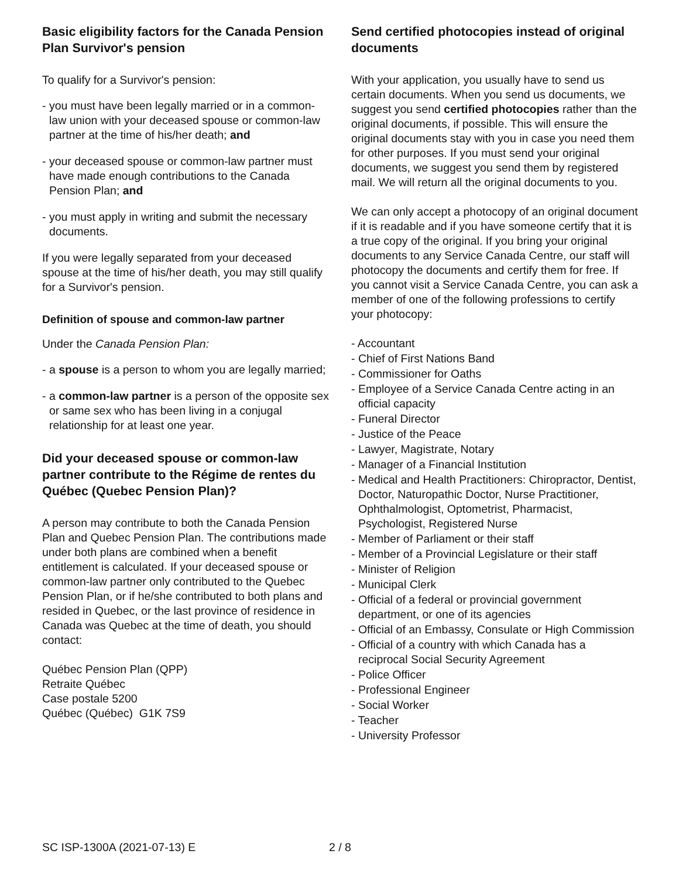Basic eligibility factors for the Canada Pension Plan Survivor's pension
To qualify for a Survivor's pension:
- you must have been legally married or in a common-law union with your deceased spouse or common-law partner at the time of his/her death; and
- your deceased spouse or common-law partner must have made enough contributions to the Canada Pension Plan; and
- you must apply in writing and submit the necessary documents.
If you were legally separated from your deceased spouse at the time of his/her death, you may still qualify for a Survivor's pension.
Definition of spouse and common-law partner
Under the Canada Pension Plan:
- a spouse is a person to whom you are legally married;
- a common-law partner is a person of the opposite sex or same sex who has been living in a conjugal relationship for at least one year.
Did your deceased spouse or common-law partner contribute to the Régime de rentes du Québec (Quebec Pension Plan)?
A person may contribute to both the Canada Pension Plan and Quebec Pension Plan. The contributions made under both plans are combined when a benefit entitlement is calculated. If your deceased spouse or common-law partner only contributed to the Quebec Pension Plan, or if he/she contributed to both plans and resided in Quebec, or the last province of residence in Canada was Quebec at the time of death, you should contact:
Québec Pension Plan (QPP)
Retraite Québec
Case postale 5200
Québec (Québec) G1K 7S9
Send certified photocopies instead of original documents
With your application, you usually have to send us certain documents. When you send us documents, we suggest you send certified photocopies rather than the original documents, if possible. This will ensure the original documents stay with you in case you need them for other purposes. If you must send your original documents, we suggest you send them by registered mail. We will return all the original documents to you.
We can only accept a photocopy of an original document if it is readable and if you have someone certify that it is a true copy of the original. If you bring your original documents to any Service Canada Centre, our staff will photocopy the documents and certify them for free. If you cannot visit a Service Canada Centre, you can ask a member of one of the following professions to certify your photocopy:
- Accountant
- Chief of First Nations Band
- Commissioner for Oaths
- Employee of a Service Canada Centre acting in an official capacity
- Funeral Director
- Justice of the Peace
- Lawyer, Magistrate, Notary
- Manager of a Financial Institution
- Medical and Health Practitioners: Chiropractor, Dentist, Doctor, Naturopathic Doctor, Nurse Practitioner, Ophthalmologist, Optometrist, Pharmacist, Psychologist, Registered Nurse
- Member of Parliament or their staff
- Member of a Provincial Legislature or their staff
- Minister of Religion
- Municipal Clerk
- Official of a federal or provincial government department, or one of its agencies
- Official of an Embassy, Consulate or High Commission
- Official of a country with which Canada has a reciprocal Social Security Agreement
- Police Officer
- Professional Engineer
- Social Worker
- Teacher
- University Professor
SC ISP-1300A (2021-07-13) E 2 / 8